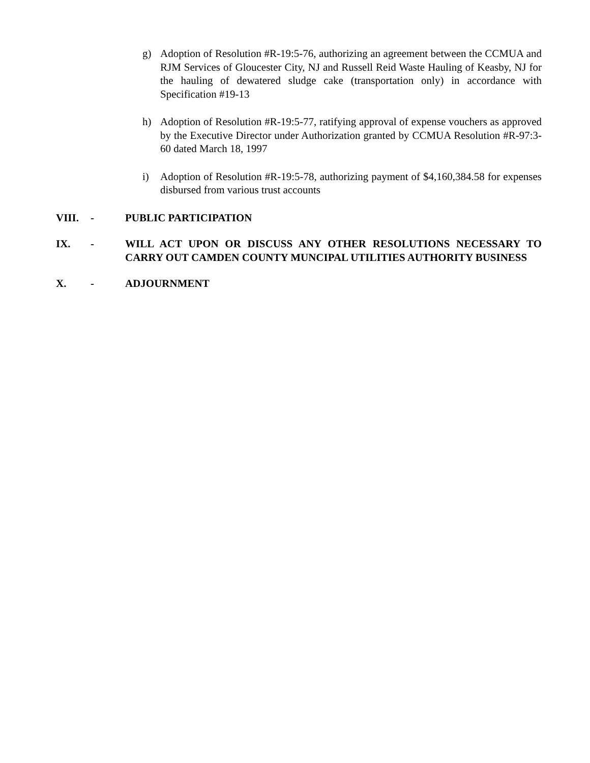g) Adoption of Resolution #R-19:5-76, authorizing an agreement between the CCMUA and RJM Services of Gloucester City, NJ and Russell Reid Waste Hauling of Keasby, NJ for the hauling of dewatered sludge cake (transportation only) in accordance with Specification #19-13
h) Adoption of Resolution #R-19:5-77, ratifying approval of expense vouchers as approved by the Executive Director under Authorization granted by CCMUA Resolution #R-97:3-60 dated March 18, 1997
i) Adoption of Resolution #R-19:5-78, authorizing payment of $4,160,384.58 for expenses disbursed from various trust accounts
VIII. - PUBLIC PARTICIPATION
IX. - WILL ACT UPON OR DISCUSS ANY OTHER RESOLUTIONS NECESSARY TO CARRY OUT CAMDEN COUNTY MUNCIPAL UTILITIES AUTHORITY BUSINESS
X. - ADJOURNMENT